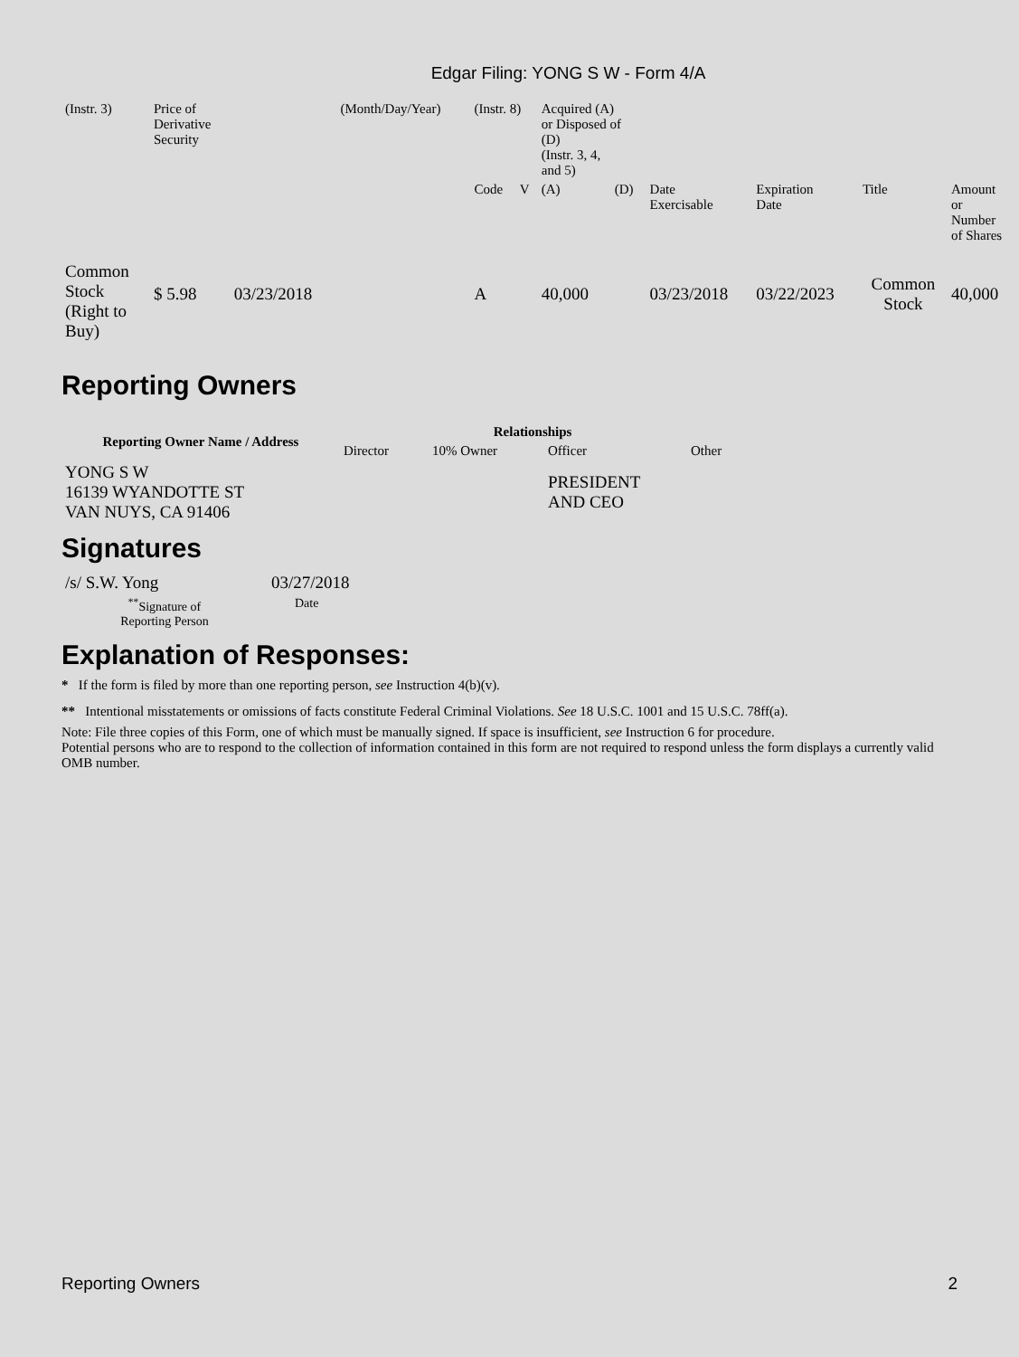Edgar Filing: YONG S W - Form 4/A
| (Instr. 3) | Price of Derivative Security | | (Month/Day/Year) | (Instr. 8) | | Acquired (A) or Disposed of (D) (Instr. 3, 4, and 5) | | | | | |
| | | | | Code | V | (A) | (D) | Date Exercisable | Expiration Date | Title | Amount or Number of Shares |
| Common Stock (Right to Buy) | $ 5.98 | 03/23/2018 | | A | | 40,000 | | 03/23/2018 | 03/22/2023 | Common Stock | 40,000 |
Reporting Owners
| Reporting Owner Name / Address | Relationships | | | |
| --- | --- | --- | --- | --- |
| | Director | 10% Owner | Officer | Other |
| YONG S W 16139 WYANDOTTE ST VAN NUYS, CA 91406 | | | PRESIDENT AND CEO | |
Signatures
| /s/ S.W. Yong | 03/27/2018 |
| <sup>**</sup> Signature of Reporting Person | Date |
Explanation of Responses:
* If the form is filed by more than one reporting person, see Instruction 4(b)(v).
** Intentional misstatements or omissions of facts constitute Federal Criminal Violations. See 18 U.S.C. 1001 and 15 U.S.C. 78ff(a).
Note: File three copies of this Form, one of which must be manually signed. If space is insufficient, see Instruction 6 for procedure.
Potential persons who are to respond to the collection of information contained in this form are not required to respond unless the form displays a currently valid OMB number.
Reporting Owners 2